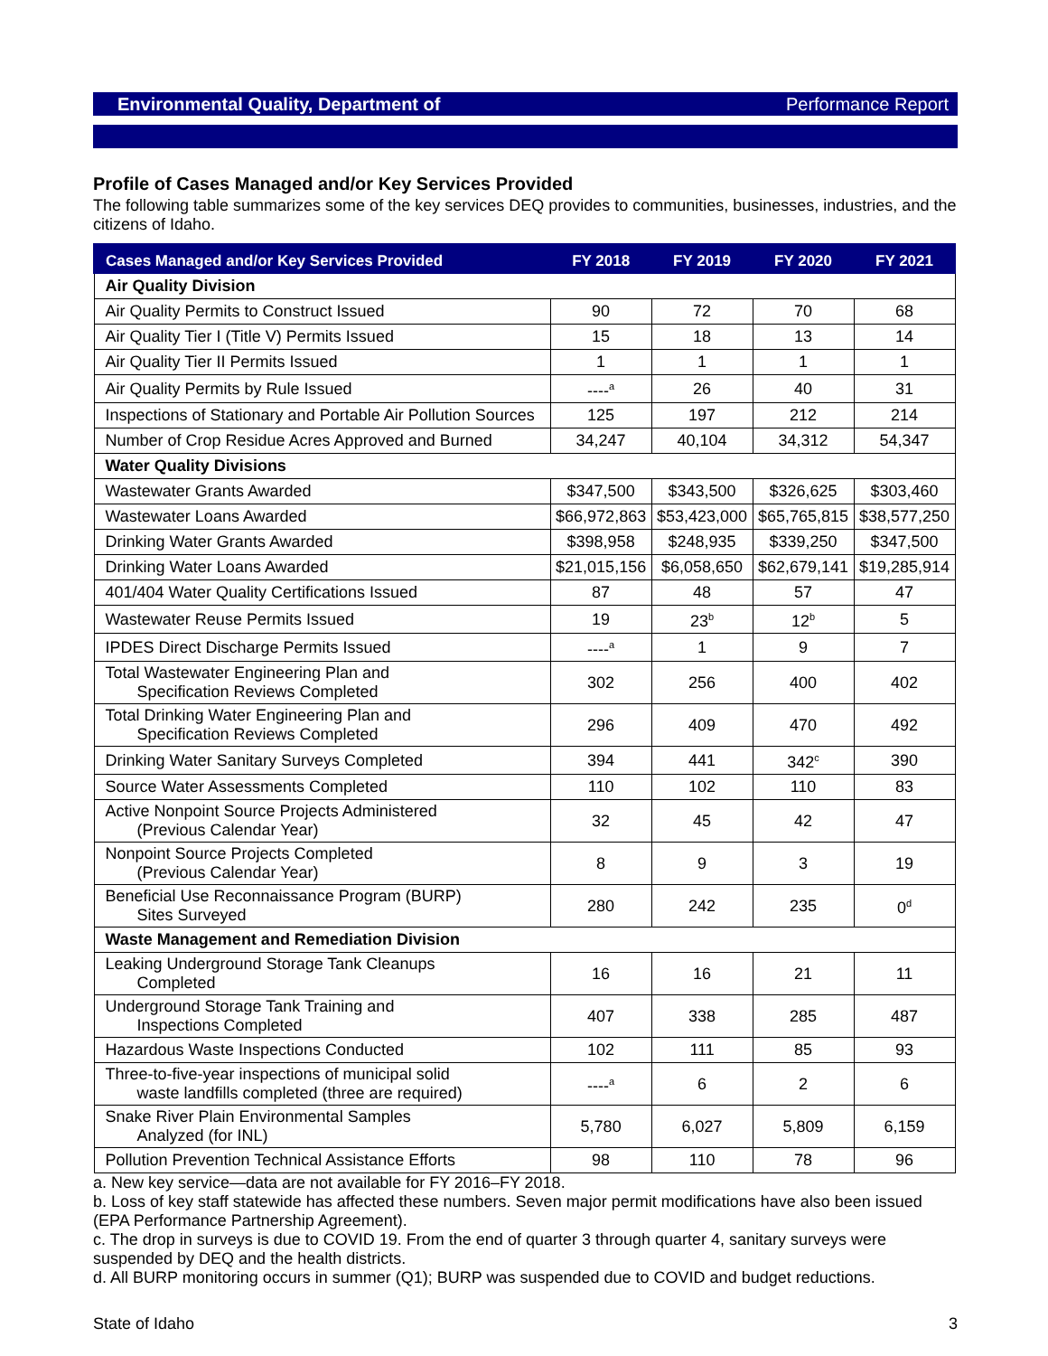Environmental Quality, Department of Performance Report
Profile of Cases Managed and/or Key Services Provided
The following table summarizes some of the key services DEQ provides to communities, businesses, industries, and the citizens of Idaho.
| Cases Managed and/or Key Services Provided | FY 2018 | FY 2019 | FY 2020 | FY 2021 |
| --- | --- | --- | --- | --- |
| Air Quality Division | | | | |
| Air Quality Permits to Construct Issued | 90 | 72 | 70 | 68 |
| Air Quality Tier I (Title V) Permits Issued | 15 | 18 | 13 | 14 |
| Air Quality Tier II Permits Issued | 1 | 1 | 1 | 1 |
| Air Quality Permits by Rule Issued | ----<sup>a</sup> | 26 | 40 | 31 |
| Inspections of Stationary and Portable Air Pollution Sources | 125 | 197 | 212 | 214 |
| Number of Crop Residue Acres Approved and Burned | 34,247 | 40,104 | 34,312 | 54,347 |
| Water Quality Divisions | | | | |
| Wastewater Grants Awarded | $347,500 | $343,500 | $326,625 | $303,460 |
| Wastewater Loans Awarded | $66,972,863 | $53,423,000 | $65,765,815 | $38,577,250 |
| Drinking Water Grants Awarded | $398,958 | $248,935 | $339,250 | $347,500 |
| Drinking Water Loans Awarded | $21,015,156 | $6,058,650 | $62,679,141 | $19,285,914 |
| 401/404 Water Quality Certifications Issued | 87 | 48 | 57 | 47 |
| Wastewater Reuse Permits Issued | 19 | 23<sup>b</sup> | 12<sup>b</sup> | 5 |
| IPDES Direct Discharge Permits Issued | ----<sup>a</sup> | 1 | 9 | 7 |
| Total Wastewater Engineering Plan and Specification Reviews Completed | 302 | 256 | 400 | 402 |
| Total Drinking Water Engineering Plan and Specification Reviews Completed | 296 | 409 | 470 | 492 |
| Drinking Water Sanitary Surveys Completed | 394 | 441 | 342<sup>c</sup> | 390 |
| Source Water Assessments Completed | 110 | 102 | 110 | 83 |
| Active Nonpoint Source Projects Administered (Previous Calendar Year) | 32 | 45 | 42 | 47 |
| Nonpoint Source Projects Completed (Previous Calendar Year) | 8 | 9 | 3 | 19 |
| Beneficial Use Reconnaissance Program (BURP) Sites Surveyed | 280 | 242 | 235 | 0<sup>d</sup> |
| Waste Management and Remediation Division | | | | |
| Leaking Underground Storage Tank Cleanups Completed | 16 | 16 | 21 | 11 |
| Underground Storage Tank Training and Inspections Completed | 407 | 338 | 285 | 487 |
| Hazardous Waste Inspections Conducted | 102 | 111 | 85 | 93 |
| Three-to-five-year inspections of municipal solid waste landfills completed (three are required) | ----<sup>a</sup> | 6 | 2 | 6 |
| Snake River Plain Environmental Samples Analyzed (for INL) | 5,780 | 6,027 | 5,809 | 6,159 |
| Pollution Prevention Technical Assistance Efforts | 98 | 110 | 78 | 96 |
a. New key service—data are not available for FY 2016–FY 2018.
b. Loss of key staff statewide has affected these numbers. Seven major permit modifications have also been issued (EPA Performance Partnership Agreement).
c. The drop in surveys is due to COVID 19. From the end of quarter 3 through quarter 4, sanitary surveys were suspended by DEQ and the health districts.
d. All BURP monitoring occurs in summer (Q1); BURP was suspended due to COVID and budget reductions.
State of Idaho 3